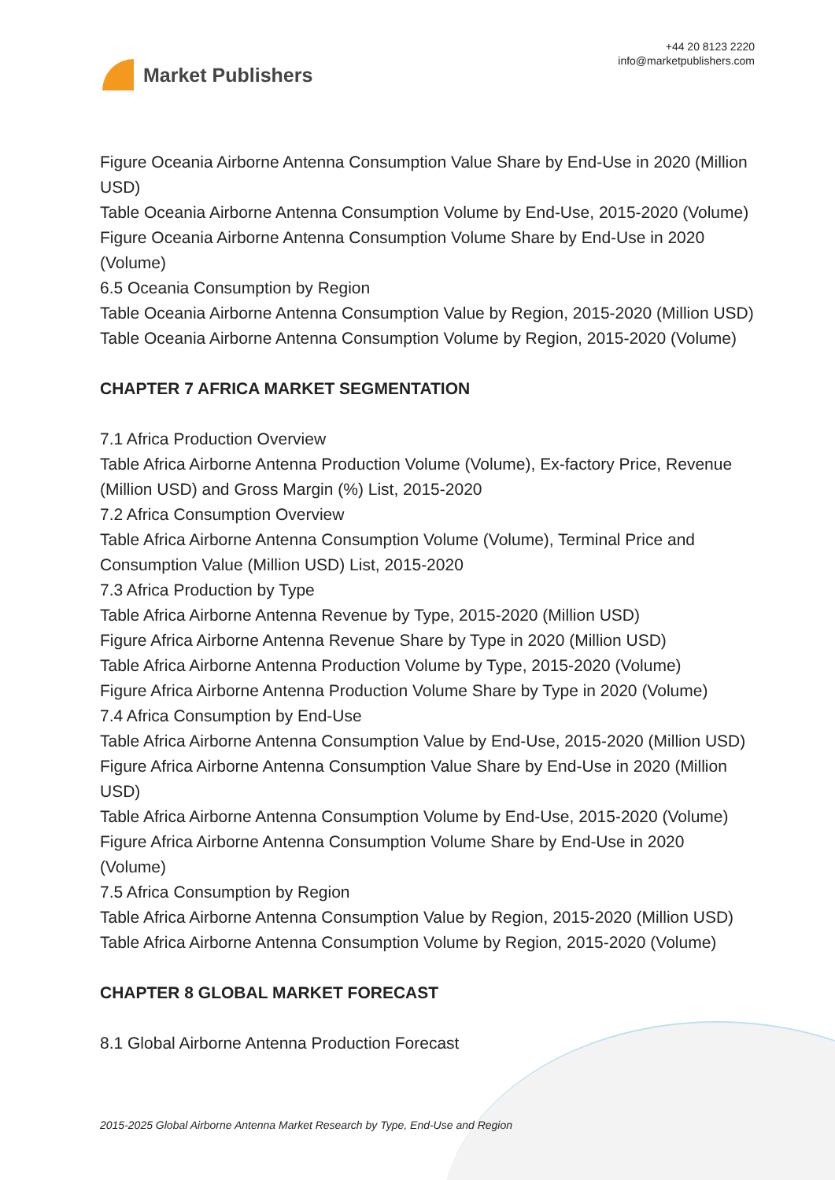Market Publishers
+44 20 8123 2220
info@marketpublishers.com
Figure Oceania Airborne Antenna Consumption Value Share by End-Use in 2020 (Million USD)
Table Oceania Airborne Antenna Consumption Volume by End-Use, 2015-2020 (Volume)
Figure Oceania Airborne Antenna Consumption Volume Share by End-Use in 2020 (Volume)
6.5 Oceania Consumption by Region
Table Oceania Airborne Antenna Consumption Value by Region, 2015-2020 (Million USD)
Table Oceania Airborne Antenna Consumption Volume by Region, 2015-2020 (Volume)
CHAPTER 7 AFRICA MARKET SEGMENTATION
7.1 Africa Production Overview
Table Africa Airborne Antenna Production Volume (Volume), Ex-factory Price, Revenue (Million USD) and Gross Margin (%) List, 2015-2020
7.2 Africa Consumption Overview
Table Africa Airborne Antenna Consumption Volume (Volume), Terminal Price and Consumption Value (Million USD) List, 2015-2020
7.3 Africa Production by Type
Table Africa Airborne Antenna Revenue by Type, 2015-2020 (Million USD)
Figure Africa Airborne Antenna Revenue Share by Type in 2020 (Million USD)
Table Africa Airborne Antenna Production Volume by Type, 2015-2020 (Volume)
Figure Africa Airborne Antenna Production Volume Share by Type in 2020 (Volume)
7.4 Africa Consumption by End-Use
Table Africa Airborne Antenna Consumption Value by End-Use, 2015-2020 (Million USD)
Figure Africa Airborne Antenna Consumption Value Share by End-Use in 2020 (Million USD)
Table Africa Airborne Antenna Consumption Volume by End-Use, 2015-2020 (Volume)
Figure Africa Airborne Antenna Consumption Volume Share by End-Use in 2020 (Volume)
7.5 Africa Consumption by Region
Table Africa Airborne Antenna Consumption Value by Region, 2015-2020 (Million USD)
Table Africa Airborne Antenna Consumption Volume by Region, 2015-2020 (Volume)
CHAPTER 8 GLOBAL MARKET FORECAST
8.1 Global Airborne Antenna Production Forecast
2015-2025 Global Airborne Antenna Market Research by Type, End-Use and Region